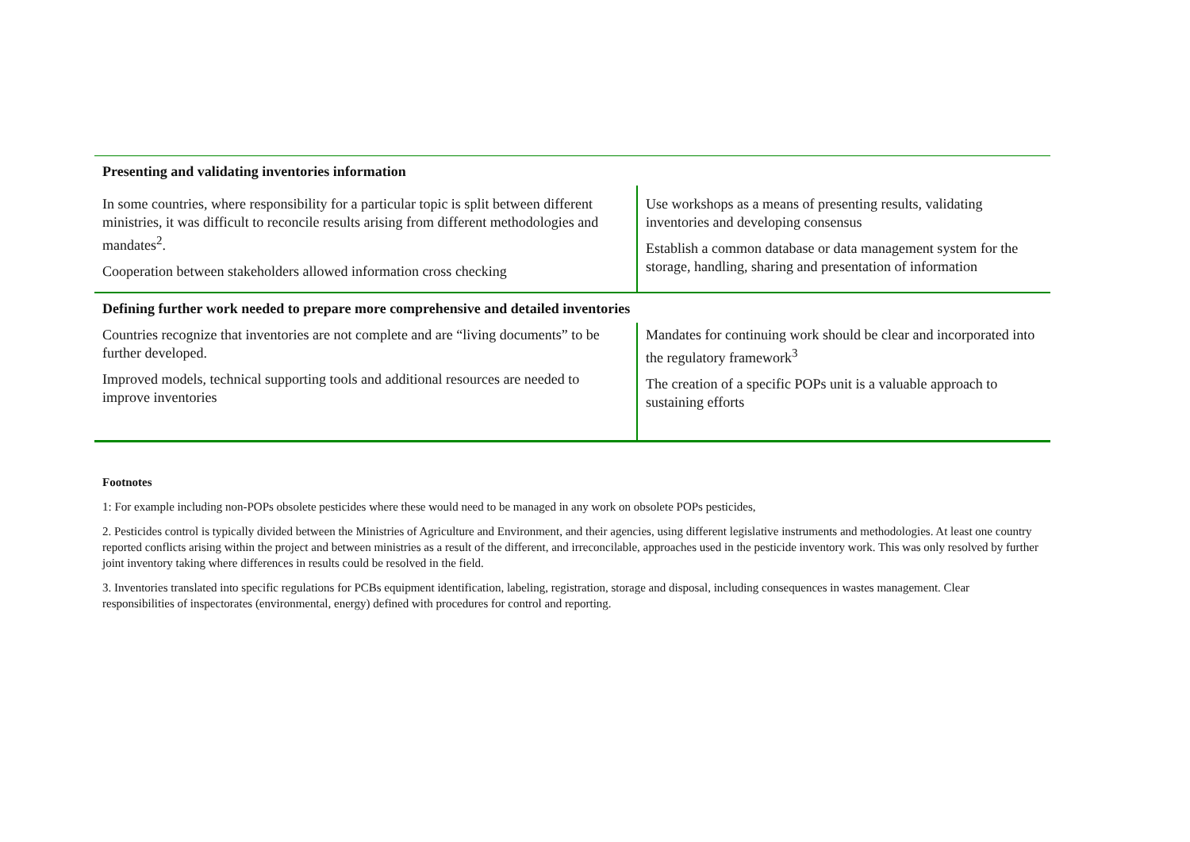| Presenting and validating inventories information | |
| In some countries, where responsibility for a particular topic is split between different ministries, it was difficult to reconcile results arising from different methodologies and mandates<sup>2</sup>. Cooperation between stakeholders allowed information cross checking | Use workshops as a means of presenting results, validating inventories and developing consensus Establish a common database or data management system for the storage, handling, sharing and presentation of information |
| Defining further work needed to prepare more comprehensive and detailed inventories | |
| Countries recognize that inventories are not complete and are “living documents” to be further developed. Improved models, technical supporting tools and additional resources are needed to improve inventories | Mandates for continuing work should be clear and incorporated into the regulatory framework<sup>3</sup> The creation of a specific POPs unit is a valuable approach to sustaining efforts |
Footnotes
1: For example including non-POPs obsolete pesticides where these would need to be managed in any work on obsolete POPs pesticides,
2. Pesticides control is typically divided between the Ministries of Agriculture and Environment, and their agencies, using different legislative instruments and methodologies. At least one country reported conflicts arising within the project and between ministries as a result of the different, and irreconcilable, approaches used in the pesticide inventory work. This was only resolved by further joint inventory taking where differences in results could be resolved in the field.
3. Inventories translated into specific regulations for PCBs equipment identification, labeling, registration, storage and disposal, including consequences in wastes management. Clear responsibilities of inspectorates (environmental, energy) defined with procedures for control and reporting.